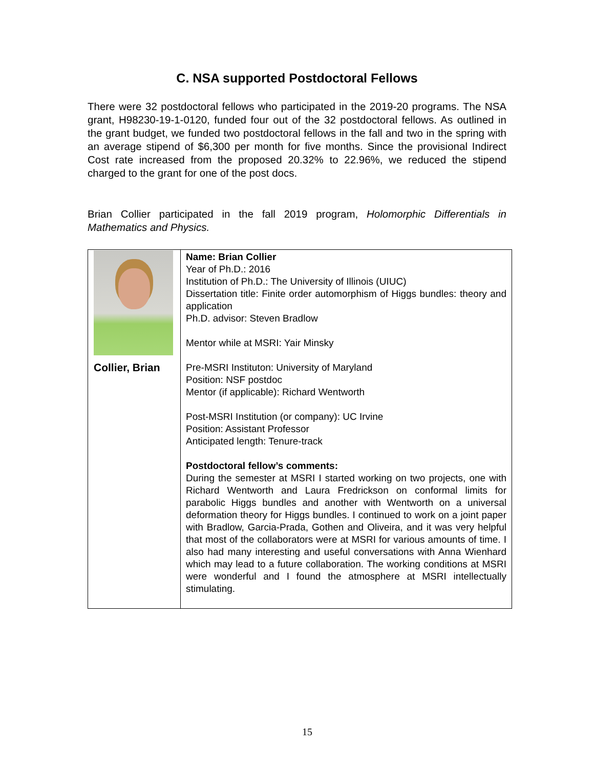C. NSA supported Postdoctoral Fellows
There were 32 postdoctoral fellows who participated in the 2019-20 programs. The NSA grant, H98230-19-1-0120, funded four out of the 32 postdoctoral fellows. As outlined in the grant budget, we funded two postdoctoral fellows in the fall and two in the spring with an average stipend of $6,300 per month for five months. Since the provisional Indirect Cost rate increased from the proposed 20.32% to 22.96%, we reduced the stipend charged to the grant for one of the post docs.
Brian Collier participated in the fall 2019 program, Holomorphic Differentials in Mathematics and Physics.
| Collier, Brian | Name: Brian Collier Year of Ph.D.: 2016 Institution of Ph.D.: The University of Illinois (UIUC) Dissertation title: Finite order automorphism of Higgs bundles: theory and application Ph.D. advisor: Steven Bradlow Mentor while at MSRI: Yair Minsky Pre-MSRI Instituton: University of Maryland Position: NSF postdoc Mentor (if applicable): Richard Wentworth Post-MSRI Institution (or company): UC Irvine Position: Assistant Professor Anticipated length: Tenure-track Postdoctoral fellow’s comments: During the semester at MSRI I started working on two projects, one with Richard Wentworth and Laura Fredrickson on conformal limits for parabolic Higgs bundles and another with Wentworth on a universal deformation theory for Higgs bundles. I continued to work on a joint paper with Bradlow, Garcia-Prada, Gothen and Oliveira, and it was very helpful that most of the collaborators were at MSRI for various amounts of time. I also had many interesting and useful conversations with Anna Wienhard which may lead to a future collaboration. The working conditions at MSRI were wonderful and I found the atmosphere at MSRI intellectually stimulating. |
15